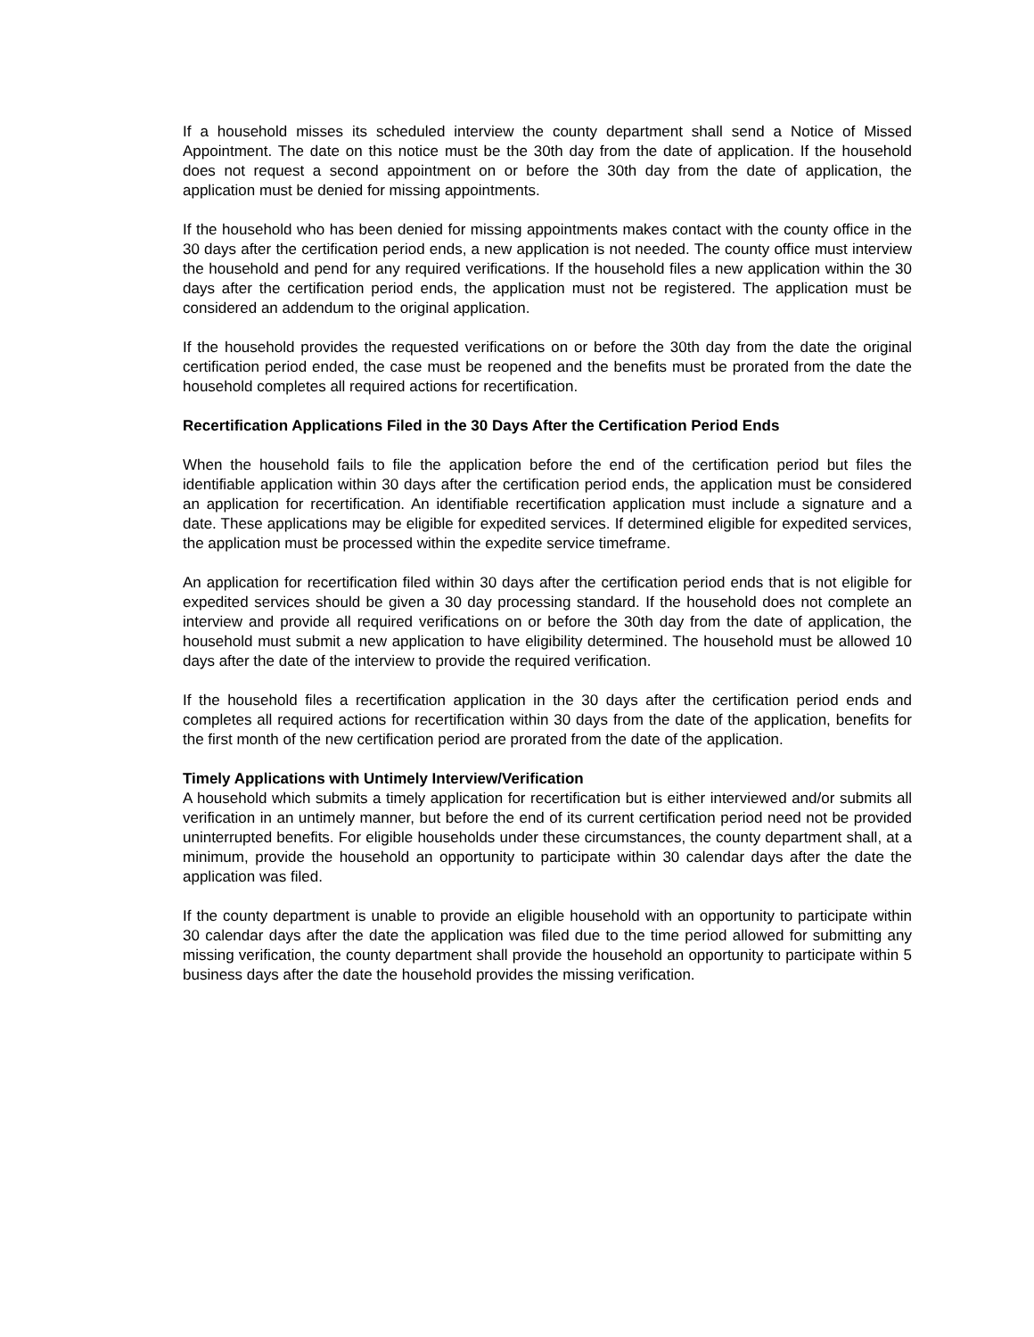If a household misses its scheduled interview the county department shall send a Notice of Missed Appointment. The date on this notice must be the 30th day from the date of application. If the household does not request a second appointment on or before the 30th day from the date of application, the application must be denied for missing appointments.
If the household who has been denied for missing appointments makes contact with the county office in the 30 days after the certification period ends, a new application is not needed. The county office must interview the household and pend for any required verifications. If the household files a new application within the 30 days after the certification period ends, the application must not be registered. The application must be considered an addendum to the original application.
If the household provides the requested verifications on or before the 30th day from the date the original certification period ended, the case must be reopened and the benefits must be prorated from the date the household completes all required actions for recertification.
Recertification Applications Filed in the 30 Days After the Certification Period Ends
When the household fails to file the application before the end of the certification period but files the identifiable application within 30 days after the certification period ends, the application must be considered an application for recertification. An identifiable recertification application must include a signature and a date. These applications may be eligible for expedited services. If determined eligible for expedited services, the application must be processed within the expedite service timeframe.
An application for recertification filed within 30 days after the certification period ends that is not eligible for expedited services should be given a 30 day processing standard. If the household does not complete an interview and provide all required verifications on or before the 30th day from the date of application, the household must submit a new application to have eligibility determined. The household must be allowed 10 days after the date of the interview to provide the required verification.
If the household files a recertification application in the 30 days after the certification period ends and completes all required actions for recertification within 30 days from the date of the application, benefits for the first month of the new certification period are prorated from the date of the application.
Timely Applications with Untimely Interview/Verification
A household which submits a timely application for recertification but is either interviewed and/or submits all verification in an untimely manner, but before the end of its current certification period need not be provided uninterrupted benefits. For eligible households under these circumstances, the county department shall, at a minimum, provide the household an opportunity to participate within 30 calendar days after the date the application was filed.
If the county department is unable to provide an eligible household with an opportunity to participate within 30 calendar days after the date the application was filed due to the time period allowed for submitting any missing verification, the county department shall provide the household an opportunity to participate within 5 business days after the date the household provides the missing verification.